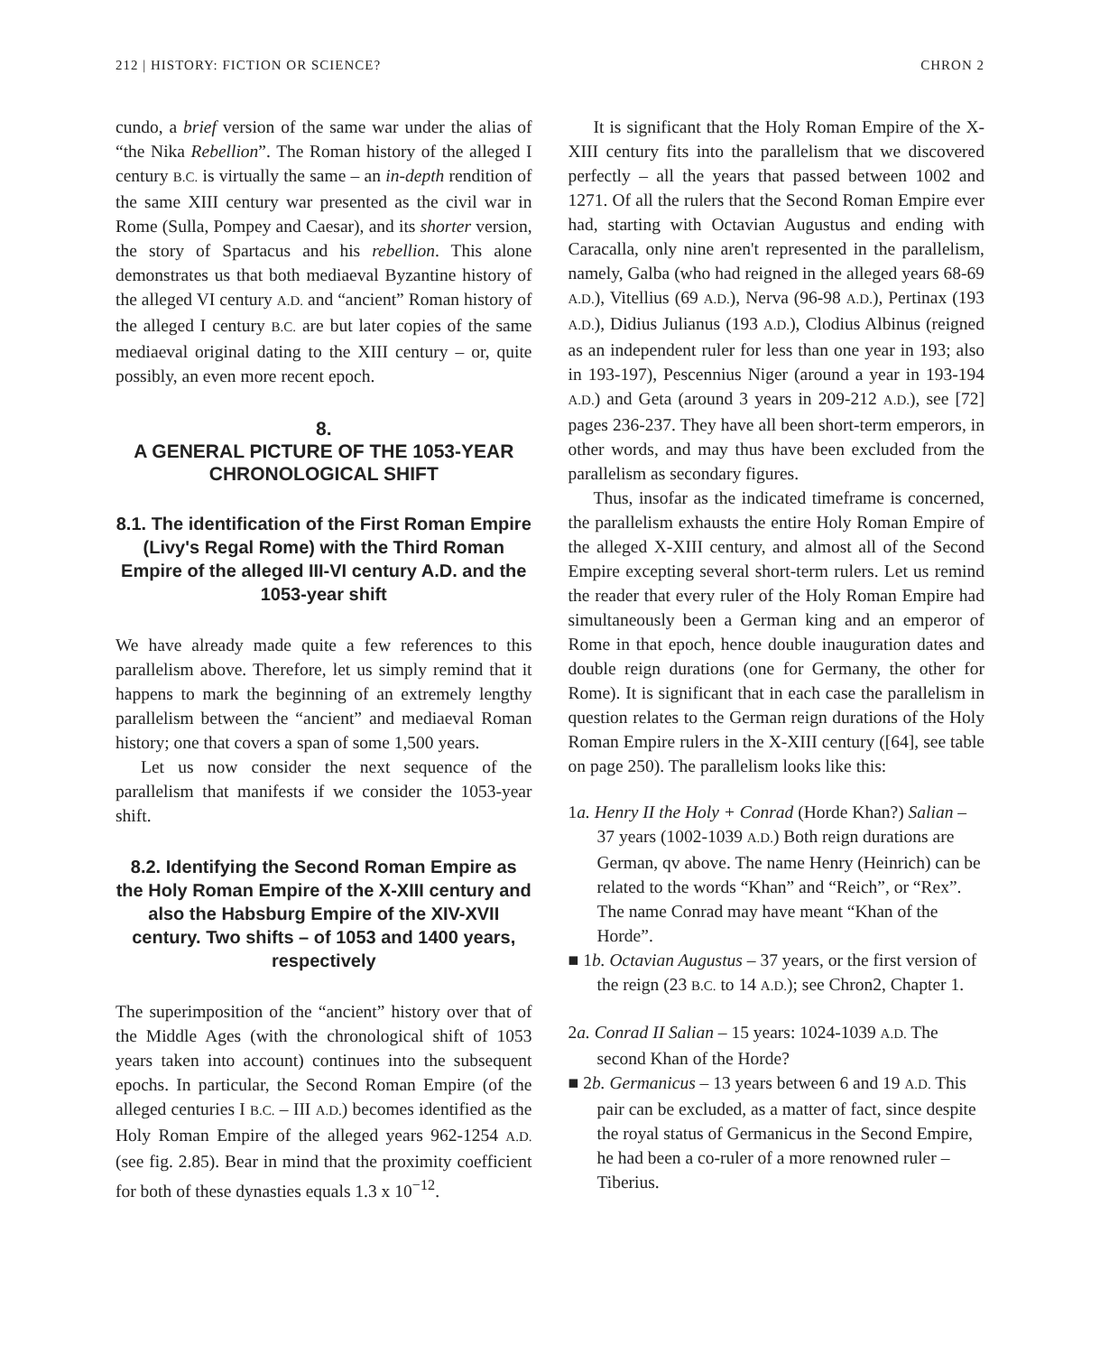212 | HISTORY: FICTION OR SCIENCE? CHRON 2
cundo, a brief version of the same war under the alias of “the Nika Rebellion”. The Roman history of the alleged I century B.C. is virtually the same – an in-depth rendition of the same XIII century war presented as the civil war in Rome (Sulla, Pompey and Caesar), and its shorter version, the story of Spartacus and his rebellion. This alone demonstrates us that both mediaeval Byzantine history of the alleged VI century A.D. and “ancient” Roman history of the alleged I century B.C. are but later copies of the same mediaeval original dating to the XIII century – or, quite possibly, an even more recent epoch.
8.
A GENERAL PICTURE OF THE 1053-YEAR CHRONOLOGICAL SHIFT
8.1. The identification of the First Roman Empire (Livy's Regal Rome) with the Third Roman Empire of the alleged III-VI century A.D. and the 1053-year shift
We have already made quite a few references to this parallelism above. Therefore, let us simply remind that it happens to mark the beginning of an extremely lengthy parallelism between the “ancient” and mediaeval Roman history; one that covers a span of some 1,500 years.
Let us now consider the next sequence of the parallelism that manifests if we consider the 1053-year shift.
8.2. Identifying the Second Roman Empire as the Holy Roman Empire of the X-XIII century and also the Habsburg Empire of the XIV-XVII century. Two shifts – of 1053 and 1400 years, respectively
The superimposition of the “ancient” history over that of the Middle Ages (with the chronological shift of 1053 years taken into account) continues into the subsequent epochs. In particular, the Second Roman Empire (of the alleged centuries I B.C. – III A.D.) becomes identified as the Holy Roman Empire of the alleged years 962-1254 A.D. (see fig. 2.85). Bear in mind that the proximity coefficient for both of these dynasties equals 1.3 x 10<sup>−12</sup>.
It is significant that the Holy Roman Empire of the X-XIII century fits into the parallelism that we discovered perfectly – all the years that passed between 1002 and 1271. Of all the rulers that the Second Roman Empire ever had, starting with Octavian Augustus and ending with Caracalla, only nine aren't represented in the parallelism, namely, Galba (who had reigned in the alleged years 68-69 A.D.), Vitellius (69 A.D.), Nerva (96-98 A.D.), Pertinax (193 A.D.), Didius Julianus (193 A.D.), Clodius Albinus (reigned as an independent ruler for less than one year in 193; also in 193-197), Pescennius Niger (around a year in 193-194 A.D.) and Geta (around 3 years in 209-212 A.D.), see [72] pages 236-237. They have all been short-term emperors, in other words, and may thus have been excluded from the parallelism as secondary figures.
Thus, insofar as the indicated timeframe is concerned, the parallelism exhausts the entire Holy Roman Empire of the alleged X-XIII century, and almost all of the Second Empire excepting several short-term rulers. Let us remind the reader that every ruler of the Holy Roman Empire had simultaneously been a German king and an emperor of Rome in that epoch, hence double inauguration dates and double reign durations (one for Germany, the other for Rome). It is significant that in each case the parallelism in question relates to the German reign durations of the Holy Roman Empire rulers in the X-XIII century ([64], see table on page 250). The parallelism looks like this:
1a. Henry II the Holy + Conrad (Horde Khan?) Salian – 37 years (1002-1039 A.D.) Both reign durations are German, qv above. The name Henry (Heinrich) can be related to the words “Khan” and “Reich”, or “Rex”. The name Conrad may have meant “Khan of the Horde”.
■ 1b. Octavian Augustus – 37 years, or the first version of the reign (23 B.C. to 14 A.D.); see Chron2, Chapter 1.
2a. Conrad II Salian – 15 years: 1024-1039 A.D. The second Khan of the Horde?
■ 2b. Germanicus – 13 years between 6 and 19 A.D. This pair can be excluded, as a matter of fact, since despite the royal status of Germanicus in the Second Empire, he had been a co-ruler of a more renowned ruler – Tiberius.